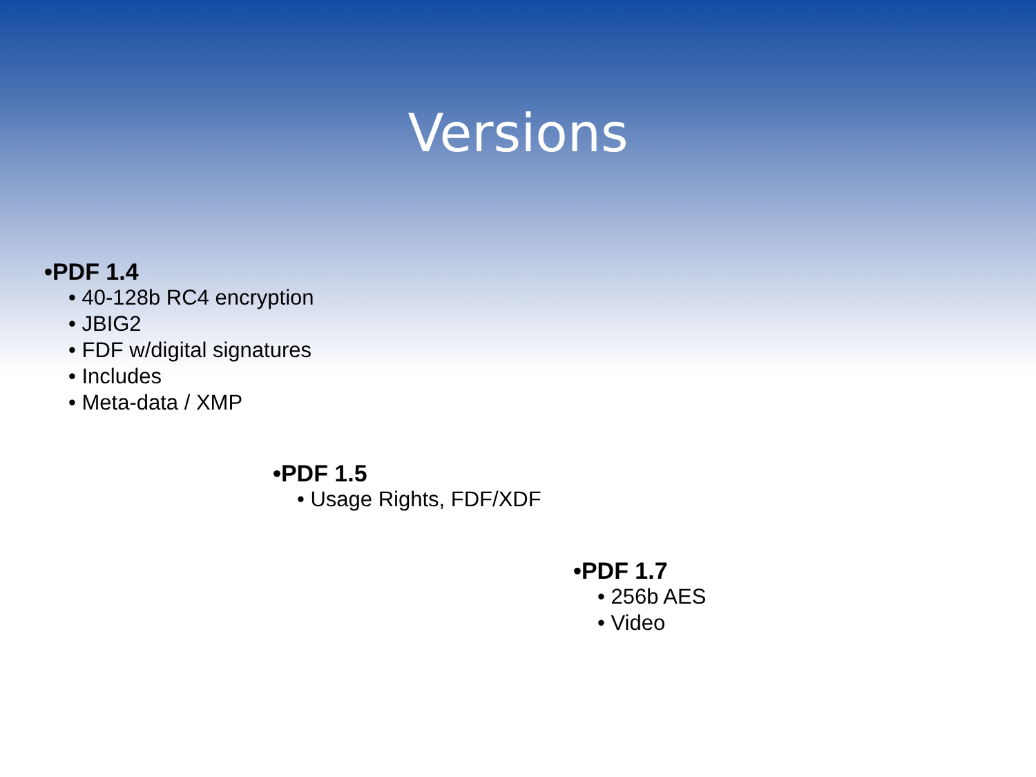Versions
•PDF 1.4
• 40-128b RC4 encryption
• JBIG2
• FDF w/digital signatures
• Includes
• Meta-data / XMP
•PDF 1.5
• Usage Rights, FDF/XDF
•PDF 1.7
• 256b AES
• Video